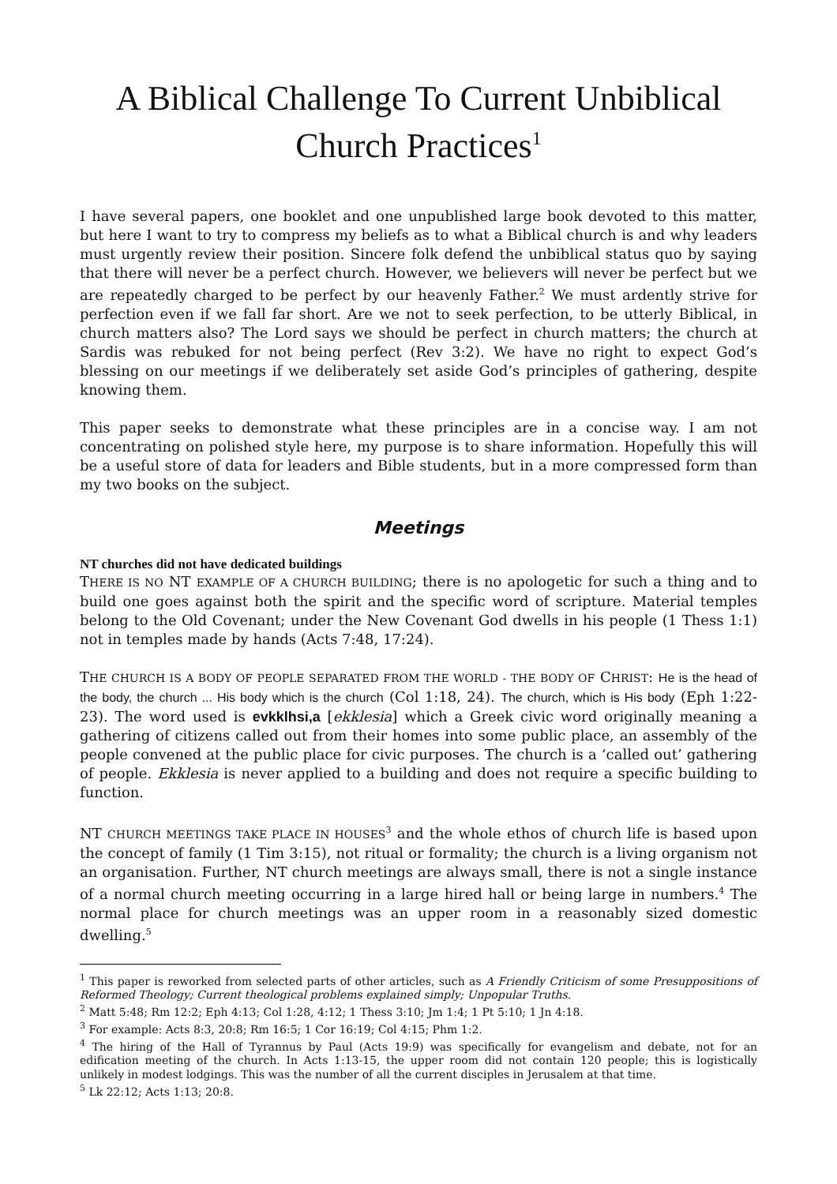A Biblical Challenge To Current Unbiblical Church Practices<sup>1</sup>
I have several papers, one booklet and one unpublished large book devoted to this matter, but here I want to try to compress my beliefs as to what a Biblical church is and why leaders must urgently review their position. Sincere folk defend the unbiblical status quo by saying that there will never be a perfect church. However, we believers will never be perfect but we are repeatedly charged to be perfect by our heavenly Father.<sup>2</sup> We must ardently strive for perfection even if we fall far short. Are we not to seek perfection, to be utterly Biblical, in church matters also? The Lord says we should be perfect in church matters; the church at Sardis was rebuked for not being perfect (Rev 3:2). We have no right to expect God’s blessing on our meetings if we deliberately set aside God’s principles of gathering, despite knowing them.
This paper seeks to demonstrate what these principles are in a concise way. I am not concentrating on polished style here, my purpose is to share information. Hopefully this will be a useful store of data for leaders and Bible students, but in a more compressed form than my two books on the subject.
Meetings
NT churches did not have dedicated buildings
THERE IS NO NT EXAMPLE OF A CHURCH BUILDING; there is no apologetic for such a thing and to build one goes against both the spirit and the specific word of scripture. Material temples belong to the Old Covenant; under the New Covenant God dwells in his people (1 Thess 1:1) not in temples made by hands (Acts 7:48, 17:24).
THE CHURCH IS A BODY OF PEOPLE SEPARATED FROM THE WORLD - THE BODY OF CHRIST: He is the head of the body, the church ... His body which is the church (Col 1:18, 24). The church, which is His body (Eph 1:22-23). The word used is evkklhsi,a [ekklesia] which a Greek civic word originally meaning a gathering of citizens called out from their homes into some public place, an assembly of the people convened at the public place for civic purposes. The church is a ‘called out’ gathering of people. Ekklesia is never applied to a building and does not require a specific building to function.
NT CHURCH MEETINGS TAKE PLACE IN HOUSES<sup>3</sup> and the whole ethos of church life is based upon the concept of family (1 Tim 3:15), not ritual or formality; the church is a living organism not an organisation. Further, NT church meetings are always small, there is not a single instance of a normal church meeting occurring in a large hired hall or being large in numbers.<sup>4</sup> The normal place for church meetings was an upper room in a reasonably sized domestic dwelling.<sup>5</sup>
<sup>1</sup> This paper is reworked from selected parts of other articles, such as A Friendly Criticism of some Presuppositions of Reformed Theology; Current theological problems explained simply; Unpopular Truths.
<sup>2</sup> Matt 5:48; Rm 12:2; Eph 4:13; Col 1:28, 4:12; 1 Thess 3:10; Jm 1:4; 1 Pt 5:10; 1 Jn 4:18.
<sup>3</sup> For example: Acts 8:3, 20:8; Rm 16:5; 1 Cor 16:19; Col 4:15; Phm 1:2.
<sup>4</sup> The hiring of the Hall of Tyrannus by Paul (Acts 19:9) was specifically for evangelism and debate, not for an edification meeting of the church. In Acts 1:13-15, the upper room did not contain 120 people; this is logistically unlikely in modest lodgings. This was the number of all the current disciples in Jerusalem at that time.
<sup>5</sup> Lk 22:12; Acts 1:13; 20:8.